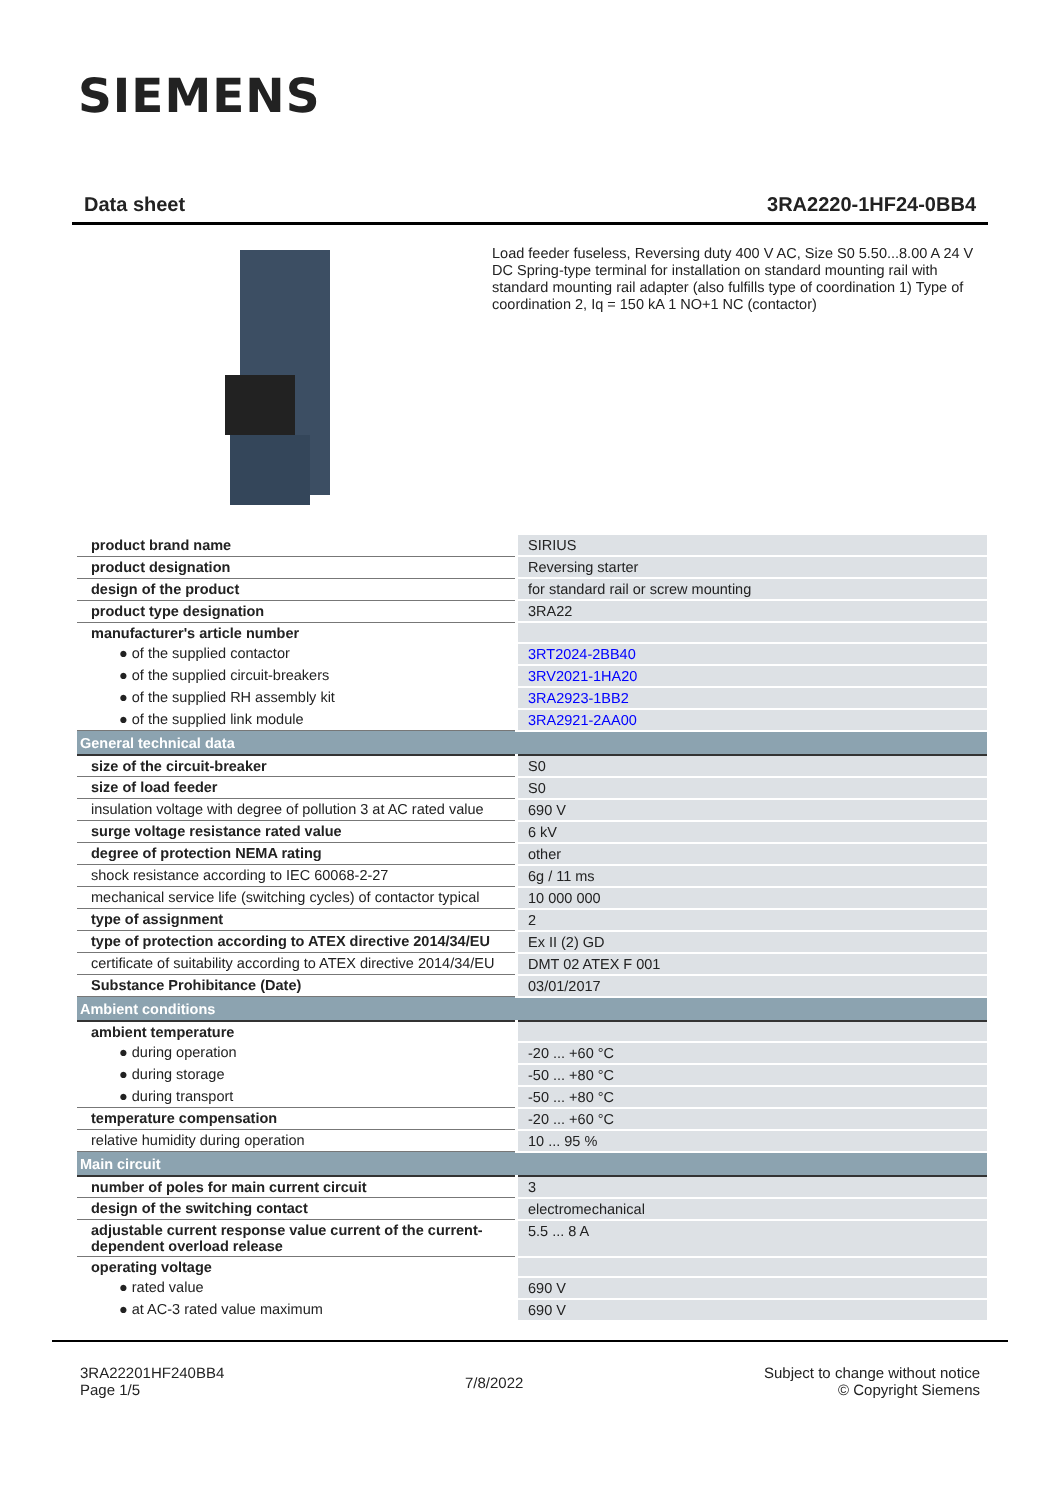SIEMENS
Data sheet 3RA2220-1HF24-0BB4
Load feeder fuseless, Reversing duty 400 V AC, Size S0 5.50...8.00 A 24 V DC Spring-type terminal for installation on standard mounting rail with standard mounting rail adapter (also fulfills type of coordination 1) Type of coordination 2, Iq = 150 kA 1 NO+1 NC (contactor)
| product brand name | SIRIUS |
| product designation | Reversing starter |
| design of the product | for standard rail or screw mounting |
| product type designation | 3RA22 |
| manufacturer's article number | |
| ● of the supplied contactor | 3RT2024-2BB40 |
| ● of the supplied circuit-breakers | 3RV2021-1HA20 |
| ● of the supplied RH assembly kit | 3RA2923-1BB2 |
| ● of the supplied link module | 3RA2921-2AA00 |
| General technical data | |
| size of the circuit-breaker | S0 |
| size of load feeder | S0 |
| insulation voltage with degree of pollution 3 at AC rated value | 690 V |
| surge voltage resistance rated value | 6 kV |
| degree of protection NEMA rating | other |
| shock resistance according to IEC 60068-2-27 | 6g / 11 ms |
| mechanical service life (switching cycles) of contactor typical | 10 000 000 |
| type of assignment | 2 |
| type of protection according to ATEX directive 2014/34/EU | Ex II (2) GD |
| certificate of suitability according to ATEX directive 2014/34/EU | DMT 02 ATEX F 001 |
| Substance Prohibitance (Date) | 03/01/2017 |
| Ambient conditions | |
| ambient temperature | |
| ● during operation | -20 ... +60 °C |
| ● during storage | -50 ... +80 °C |
| ● during transport | -50 ... +80 °C |
| temperature compensation | -20 ... +60 °C |
| relative humidity during operation | 10 ... 95 % |
| Main circuit | |
| number of poles for main current circuit | 3 |
| design of the switching contact | electromechanical |
| adjustable current response value current of the current-dependent overload release | 5.5 ... 8 A |
| operating voltage | |
| ● rated value | 690 V |
| ● at AC-3 rated value maximum | 690 V |
3RA22201HF240BB4
Page 1/5
7/8/2022
Subject to change without notice
© Copyright Siemens